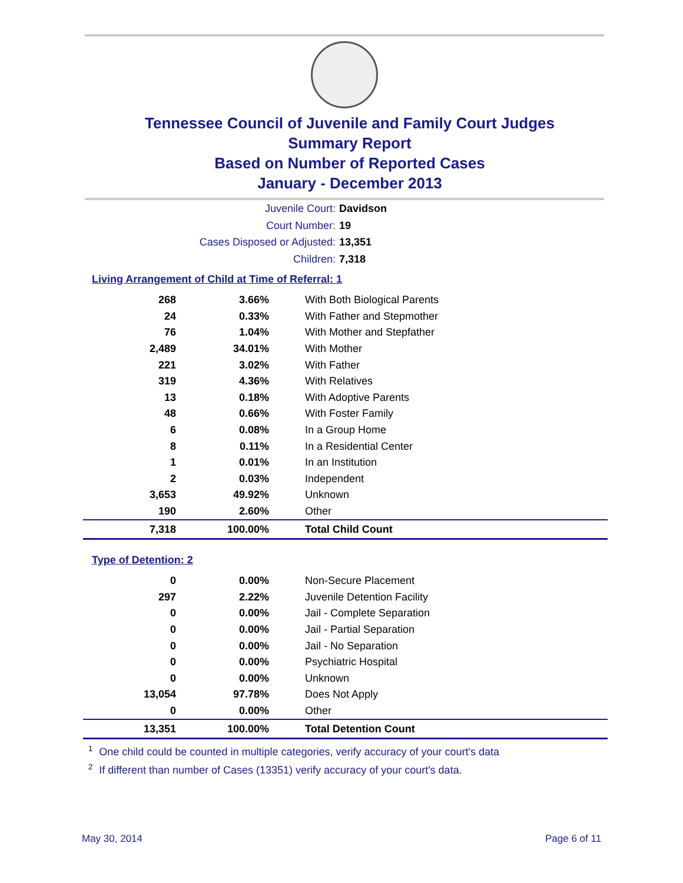Tennessee Council of Juvenile and Family Court Judges
Summary Report
Based on Number of Reported Cases
January - December 2013
Juvenile Court: Davidson
Court Number: 19
Cases Disposed or Adjusted: 13,351
Children: 7,318
Living Arrangement of Child at Time of Referral: 1
| 268 | 3.66% | With Both Biological Parents |
| 24 | 0.33% | With Father and Stepmother |
| 76 | 1.04% | With Mother and Stepfather |
| 2,489 | 34.01% | With Mother |
| 221 | 3.02% | With Father |
| 319 | 4.36% | With Relatives |
| 13 | 0.18% | With Adoptive Parents |
| 48 | 0.66% | With Foster Family |
| 6 | 0.08% | In a Group Home |
| 8 | 0.11% | In a Residential Center |
| 1 | 0.01% | In an Institution |
| 2 | 0.03% | Independent |
| 3,653 | 49.92% | Unknown |
| 190 | 2.60% | Other |
| 7,318 | 100.00% | Total Child Count |
Type of Detention: 2
| 0 | 0.00% | Non-Secure Placement |
| 297 | 2.22% | Juvenile Detention Facility |
| 0 | 0.00% | Jail - Complete Separation |
| 0 | 0.00% | Jail - Partial Separation |
| 0 | 0.00% | Jail - No Separation |
| 0 | 0.00% | Psychiatric Hospital |
| 0 | 0.00% | Unknown |
| 13,054 | 97.78% | Does Not Apply |
| 0 | 0.00% | Other |
| 13,351 | 100.00% | Total Detention Count |
<sup>1</sup> One child could be counted in multiple categories, verify accuracy of your court's data
<sup>2</sup> If different than number of Cases (13351) verify accuracy of your court's data.
May 30, 2014 Page 6 of 11